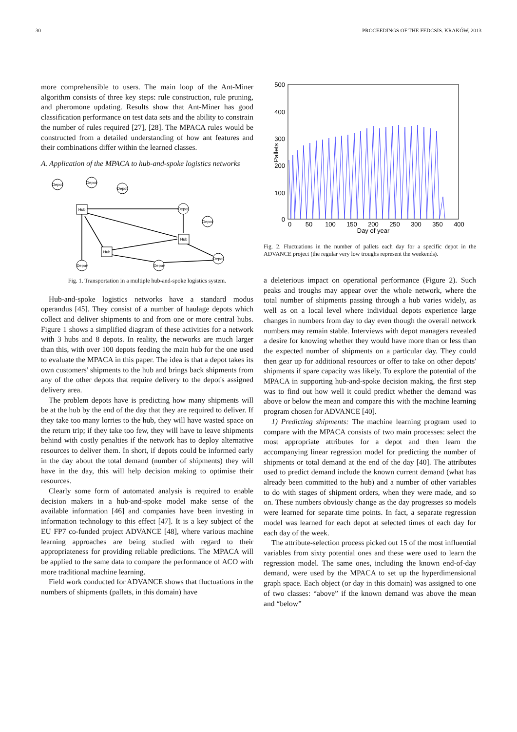30 PROCEEDINGS OF THE FEDCSIS. KRAKÓW, 2013
more comprehensible to users. The main loop of the Ant-Miner algorithm consists of three key steps: rule construction, rule pruning, and pheromone updating. Results show that Ant-Miner has good classification performance on test data sets and the ability to constrain the number of rules required [27], [28]. The MPACA rules would be constructed from a detailed understanding of how ant features and their combinations differ within the learned classes.
A. Application of the MPACA to hub-and-spoke logistics networks
Depot
Depot
Depot
Hub
Hub
Hub
Depot
Depot
Depot
Depot
Depot
Fig. 1. Transportation in a multiple hub-and-spoke logistics system.
Hub-and-spoke logistics networks have a standard modus operandus [45]. They consist of a number of haulage depots which collect and deliver shipments to and from one or more central hubs. Figure 1 shows a simplified diagram of these activities for a network with 3 hubs and 8 depots. In reality, the networks are much larger than this, with over 100 depots feeding the main hub for the one used to evaluate the MPACA in this paper. The idea is that a depot takes its own customers' shipments to the hub and brings back shipments from any of the other depots that require delivery to the depot's assigned delivery area.
The problem depots have is predicting how many shipments will be at the hub by the end of the day that they are required to deliver. If they take too many lorries to the hub, they will have wasted space on the return trip; if they take too few, they will have to leave shipments behind with costly penalties if the network has to deploy alternative resources to deliver them. In short, if depots could be informed early in the day about the total demand (number of shipments) they will have in the day, this will help decision making to optimise their resources.
Clearly some form of automated analysis is required to enable decision makers in a hub-and-spoke model make sense of the available information [46] and companies have been investing in information technology to this effect [47]. It is a key subject of the EU FP7 co-funded project ADVANCE [48], where various machine learning approaches are being studied with regard to their appropriateness for providing reliable predictions. The MPACA will be applied to the same data to compare the performance of ACO with more traditional machine learning.
Field work conducted for ADVANCE shows that fluctuations in the numbers of shipments (pallets, in this domain) have
500
400
300
200
100
0
0
50
100
150
200
250
300
350
400
Day of year
Pallets
Fig. 2. Fluctuations in the number of pallets each day for a specific depot in the ADVANCE project (the regular very low troughs represent the weekends).
a deleterious impact on operational performance (Figure 2). Such peaks and troughs may appear over the whole network, where the total number of shipments passing through a hub varies widely, as well as on a local level where individual depots experience large changes in numbers from day to day even though the overall network numbers may remain stable. Interviews with depot managers revealed a desire for knowing whether they would have more than or less than the expected number of shipments on a particular day. They could then gear up for additional resources or offer to take on other depots' shipments if spare capacity was likely. To explore the potential of the MPACA in supporting hub-and-spoke decision making, the first step was to find out how well it could predict whether the demand was above or below the mean and compare this with the machine learning program chosen for ADVANCE [40].
1) Predicting shipments: The machine learning program used to compare with the MPACA consists of two main processes: select the most appropriate attributes for a depot and then learn the accompanying linear regression model for predicting the number of shipments or total demand at the end of the day [40]. The attributes used to predict demand include the known current demand (what has already been committed to the hub) and a number of other variables to do with stages of shipment orders, when they were made, and so on. These numbers obviously change as the day progresses so models were learned for separate time points. In fact, a separate regression model was learned for each depot at selected times of each day for each day of the week.
The attribute-selection process picked out 15 of the most influential variables from sixty potential ones and these were used to learn the regression model. The same ones, including the known end-of-day demand, were used by the MPACA to set up the hyperdimensional graph space. Each object (or day in this domain) was assigned to one of two classes: “above” if the known demand was above the mean and “below”